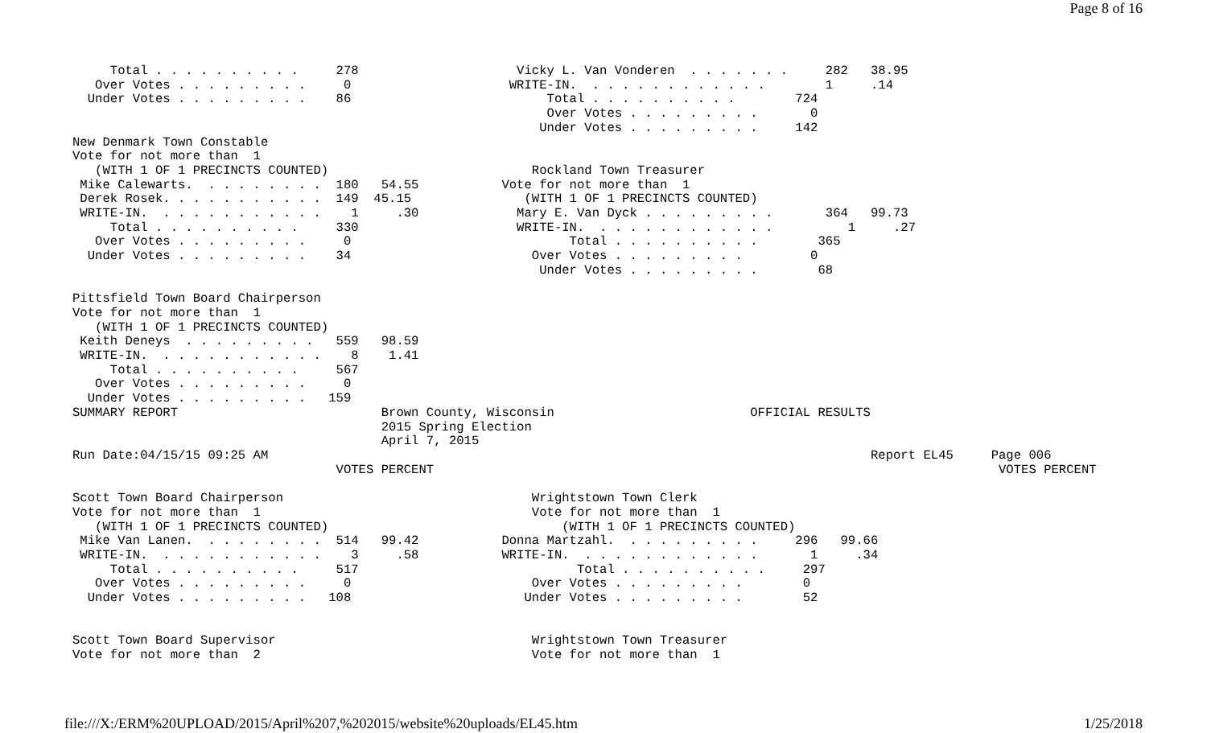Page 8 of 16
     Total . . . . . . . . . .     278                     Vicky L. Van Vonderen  . . . . . . .     282   38.95
   Over Votes . . . . . . . . .     0                     WRITE-IN.  . . . . . . . . . . . .        1     .14
  Under Votes . . . . . . . . .    86                          Total . . . . . . . . . .        724
                                                               Over Votes . . . . . . . . .       0
                                                              Under Votes . . . . . . . . .     142
New Denmark Town Constable
Vote for not more than  1
   (WITH 1 OF 1 PRECINCTS COUNTED)                           Rockland Town Treasurer
 Mike Calewarts.  . . . . . . . .  180   54.55           Vote for not more than  1
 Derek Rosek. . . . . . . . . . .  149  45.15               (WITH 1 OF 1 PRECINCTS COUNTED)
 WRITE-IN.  . . . . . . . . . . .    1     .30             Mary E. Van Dyck . . . . . . . . .       364   99.73
     Total . . . . . . . . . .     330                     WRITE-IN.  . . . . . . . . . . . .          1     .27
   Over Votes . . . . . . . . .     0                             Total . . . . . . . . . .        365
  Under Votes . . . . . . . . .    34                        Over Votes . . . . . . . . .         0
                                                              Under Votes . . . . . . . . .        68

Pittsfield Town Board Chairperson
Vote for not more than  1
   (WITH 1 OF 1 PRECINCTS COUNTED)
 Keith Deneys  . . . . . . . . .   559   98.59
 WRITE-IN.  . . . . . . . . . . .    8    1.41
     Total . . . . . . . . . .     567
   Over Votes . . . . . . . . .     0
  Under Votes . . . . . . . . .   159
SUMMARY REPORT                           Brown County, Wisconsin                          OFFICIAL RESULTS
                                         2015 Spring Election
                                         April 7, 2015
Run Date:04/15/15 09:25 AM                                                                                Report EL45     Page 006
                                   VOTES PERCENT                                                                           VOTES PERCENT

Scott Town Board Chairperson                                 Wrightstown Town Clerk
Vote for not more than  1                                    Vote for not more than  1
   (WITH 1 OF 1 PRECINCTS COUNTED)                               (WITH 1 OF 1 PRECINCTS COUNTED)
 Mike Van Lanen.  . . . . . . . .  514   99.42           Donna Martzahl.  . . . . . . . . .     296   99.66
 WRITE-IN.  . . . . . . . . . . .    3     .58           WRITE-IN.  . . . . . . . . . . . .       1     .34
     Total . . . . . . . . . .     517                             Total . . . . . . . . . .     297
   Over Votes . . . . . . . . .     0                        Over Votes . . . . . . . . .        0
  Under Votes . . . . . . . . .   108                       Under Votes . . . . . . . . .        52


Scott Town Board Supervisor                                  Wrightstown Town Treasurer
Vote for not more than  2                                    Vote for not more than  1
file:///X:/ERM%20UPLOAD/2015/April%207,%202015/website%20uploads/EL45.htm 1/25/2018